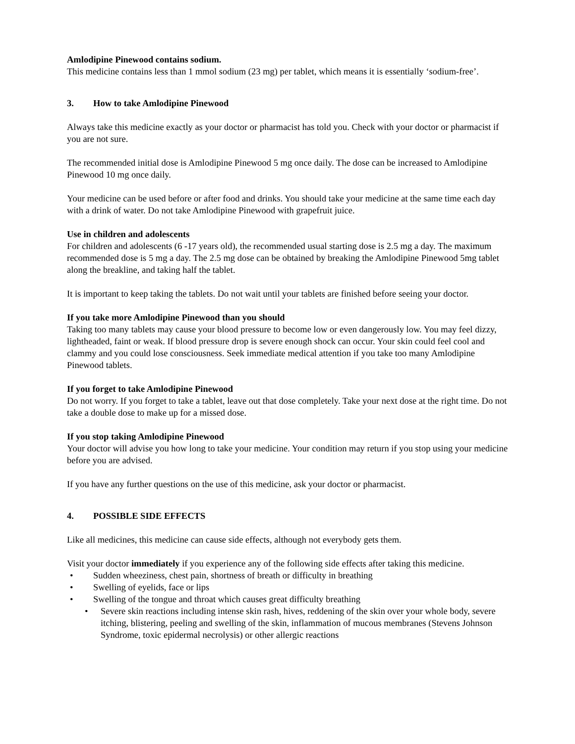Amlodipine Pinewood contains sodium.
This medicine contains less than 1 mmol sodium (23 mg) per tablet, which means it is essentially ‘sodium-free’.
3. How to take Amlodipine Pinewood
Always take this medicine exactly as your doctor or pharmacist has told you. Check with your doctor or pharmacist if you are not sure.
The recommended initial dose is Amlodipine Pinewood 5 mg once daily. The dose can be increased to Amlodipine Pinewood 10 mg once daily.
Your medicine can be used before or after food and drinks. You should take your medicine at the same time each day with a drink of water. Do not take Amlodipine Pinewood with grapefruit juice.
Use in children and adolescents
For children and adolescents (6 -17 years old), the recommended usual starting dose is 2.5 mg a day. The maximum recommended dose is 5 mg a day. The 2.5 mg dose can be obtained by breaking the Amlodipine Pinewood 5mg tablet along the breakline, and taking half the tablet.
It is important to keep taking the tablets. Do not wait until your tablets are finished before seeing your doctor.
If you take more Amlodipine Pinewood than you should
Taking too many tablets may cause your blood pressure to become low or even dangerously low. You may feel dizzy, lightheaded, faint or weak. If blood pressure drop is severe enough shock can occur. Your skin could feel cool and clammy and you could lose consciousness. Seek immediate medical attention if you take too many Amlodipine Pinewood tablets.
If you forget to take Amlodipine Pinewood
Do not worry. If you forget to take a tablet, leave out that dose completely. Take your next dose at the right time. Do not take a double dose to make up for a missed dose.
If you stop taking Amlodipine Pinewood
Your doctor will advise you how long to take your medicine. Your condition may return if you stop using your medicine before you are advised.
If you have any further questions on the use of this medicine, ask your doctor or pharmacist.
4. POSSIBLE SIDE EFFECTS
Like all medicines, this medicine can cause side effects, although not everybody gets them.
Visit your doctor immediately if you experience any of the following side effects after taking this medicine.
Sudden wheeziness, chest pain, shortness of breath or difficulty in breathing
Swelling of eyelids, face or lips
Swelling of the tongue and throat which causes great difficulty breathing
Severe skin reactions including intense skin rash, hives, reddening of the skin over your whole body, severe itching, blistering, peeling and swelling of the skin, inflammation of mucous membranes (Stevens Johnson Syndrome, toxic epidermal necrolysis) or other allergic reactions